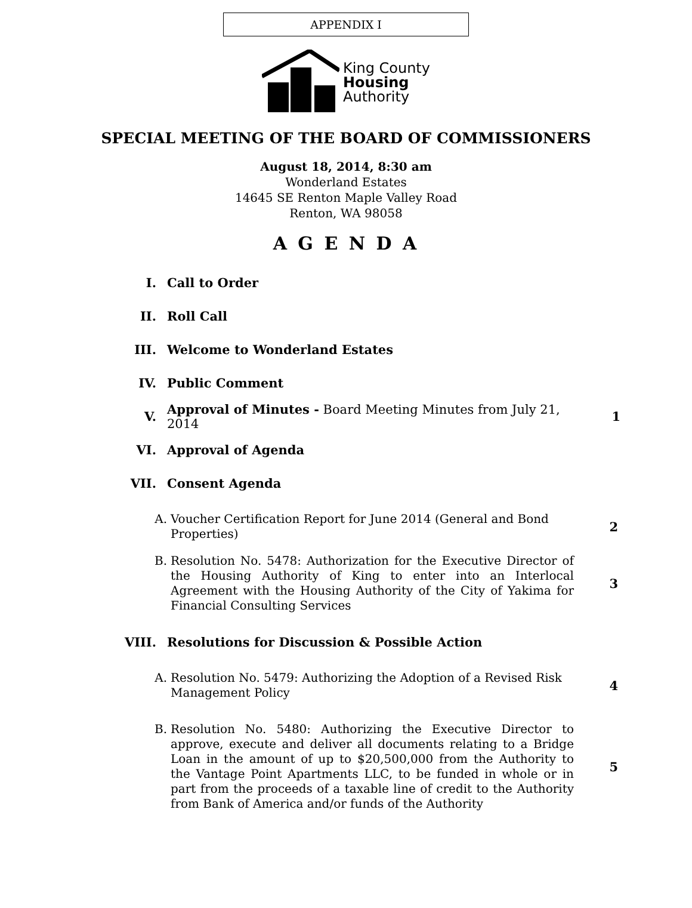APPENDIX I
King County
Housing
Authority
SPECIAL MEETING OF THE BOARD OF COMMISSIONERS
August 18, 2014, 8:30 am
Wonderland Estates
14645 SE Renton Maple Valley Road
Renton, WA 98058
A G E N D A
I. Call to Order
II. Roll Call
III. Welcome to Wonderland Estates
IV. Public Comment
V. Approval of Minutes - Board Meeting Minutes from July 21, 2014 1
VI. Approval of Agenda
VII. Consent Agenda
A. Voucher Certification Report for June 2014 (General and Bond Properties) 2
B. Resolution No. 5478: Authorization for the Executive Director of the Housing Authority of King to enter into an Interlocal Agreement with the Housing Authority of the City of Yakima for Financial Consulting Services 3
VIII. Resolutions for Discussion & Possible Action
A. Resolution No. 5479: Authorizing the Adoption of a Revised Risk Management Policy 4
B. Resolution No. 5480: Authorizing the Executive Director to approve, execute and deliver all documents relating to a Bridge Loan in the amount of up to $20,500,000 from the Authority to the Vantage Point Apartments LLC, to be funded in whole or in part from the proceeds of a taxable line of credit to the Authority from Bank of America and/or funds of the Authority 5